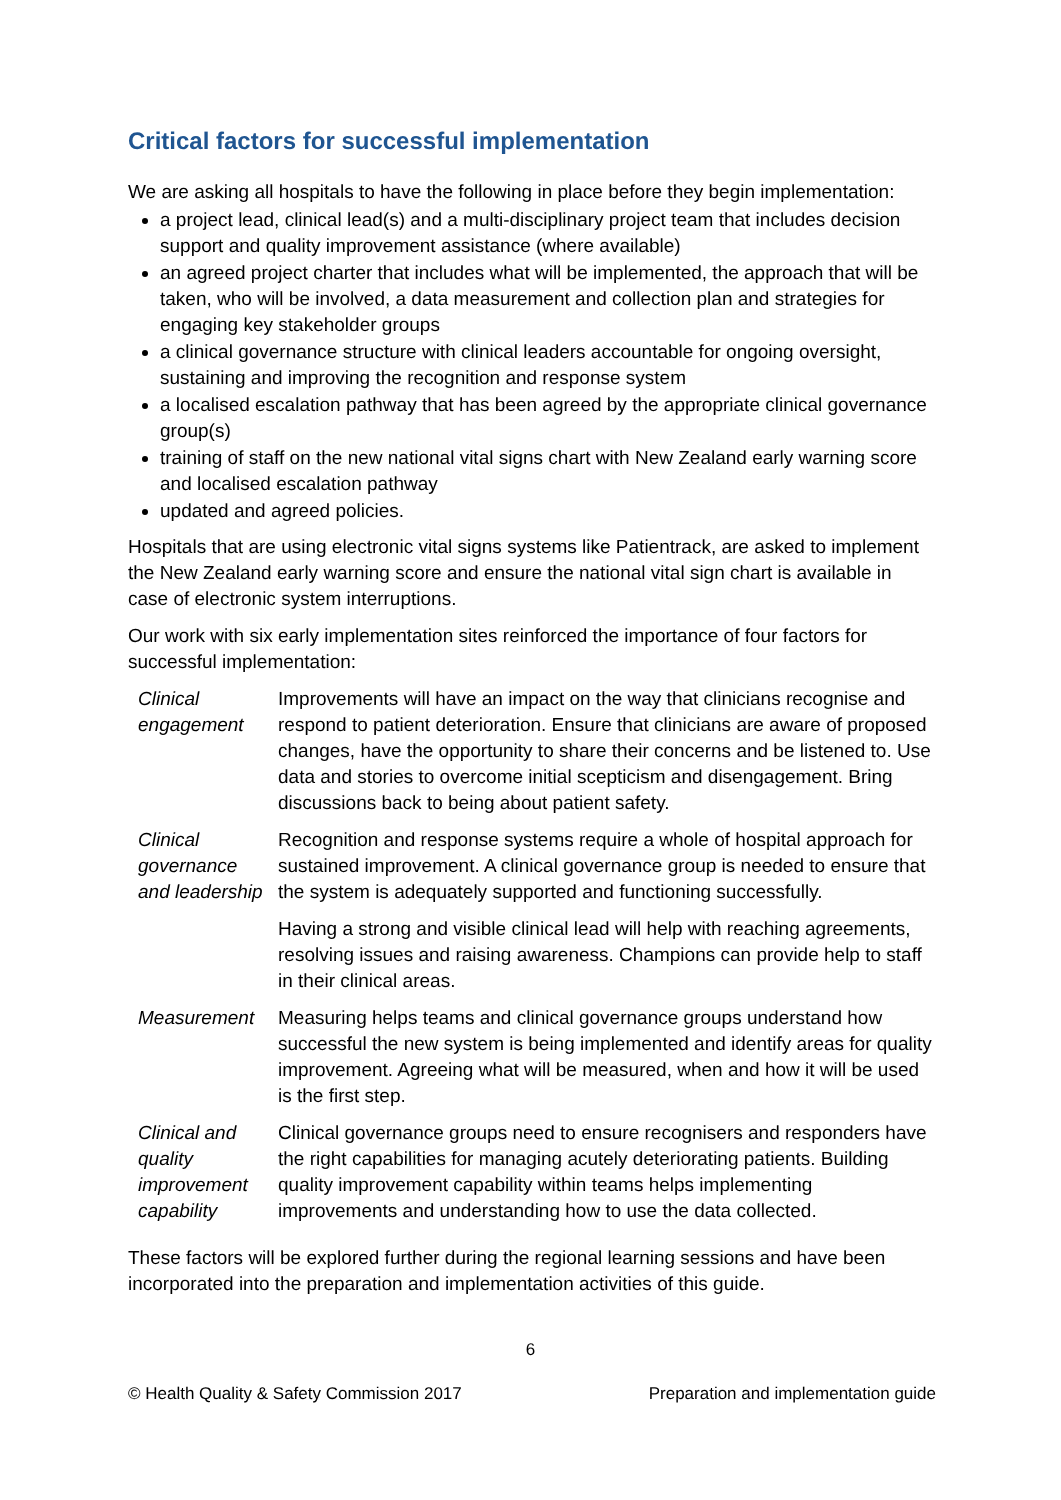Critical factors for successful implementation
We are asking all hospitals to have the following in place before they begin implementation:
a project lead, clinical lead(s) and a multi-disciplinary project team that includes decision support and quality improvement assistance (where available)
an agreed project charter that includes what will be implemented, the approach that will be taken, who will be involved, a data measurement and collection plan and strategies for engaging key stakeholder groups
a clinical governance structure with clinical leaders accountable for ongoing oversight, sustaining and improving the recognition and response system
a localised escalation pathway that has been agreed by the appropriate clinical governance group(s)
training of staff on the new national vital signs chart with New Zealand early warning score and localised escalation pathway
updated and agreed policies.
Hospitals that are using electronic vital signs systems like Patientrack, are asked to implement the New Zealand early warning score and ensure the national vital sign chart is available in case of electronic system interruptions.
Our work with six early implementation sites reinforced the importance of four factors for successful implementation:
| Clinical engagement | Improvements will have an impact on the way that clinicians recognise and respond to patient deterioration. Ensure that clinicians are aware of proposed changes, have the opportunity to share their concerns and be listened to. Use data and stories to overcome initial scepticism and disengagement. Bring discussions back to being about patient safety. |
| Clinical governance and leadership | Recognition and response systems require a whole of hospital approach for sustained improvement. A clinical governance group is needed to ensure that the system is adequately supported and functioning successfully. |
| | Having a strong and visible clinical lead will help with reaching agreements, resolving issues and raising awareness. Champions can provide help to staff in their clinical areas. |
| Measurement | Measuring helps teams and clinical governance groups understand how successful the new system is being implemented and identify areas for quality improvement. Agreeing what will be measured, when and how it will be used is the first step. |
| Clinical and quality improvement capability | Clinical governance groups need to ensure recognisers and responders have the right capabilities for managing acutely deteriorating patients. Building quality improvement capability within teams helps implementing improvements and understanding how to use the data collected. |
These factors will be explored further during the regional learning sessions and have been incorporated into the preparation and implementation activities of this guide.
6
© Health Quality & Safety Commission 2017 Preparation and implementation guide